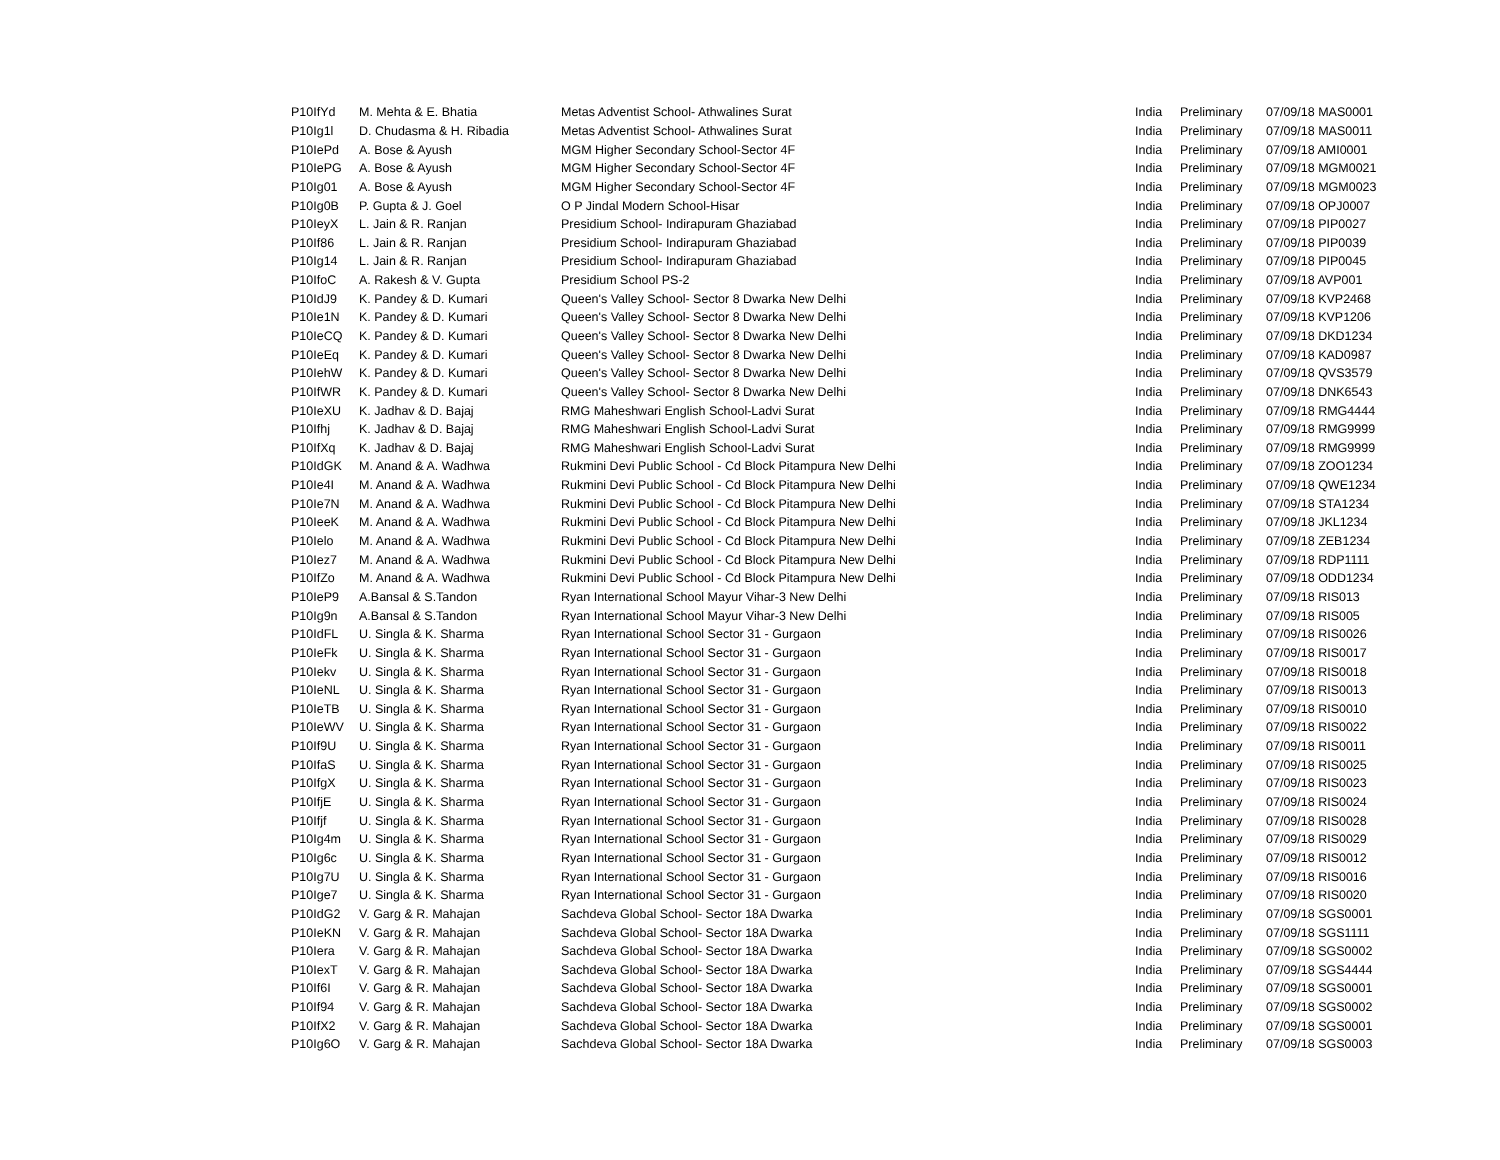| P10IfYd | M. Mehta & E. Bhatia | Metas Adventist School- Athwalines Surat | India | Preliminary | 07/09/18 MAS0001 |
| P10Ig1l | D. Chudasma & H. Ribadia | Metas Adventist School- Athwalines Surat | India | Preliminary | 07/09/18 MAS0011 |
| P10IePd | A. Bose & Ayush | MGM Higher Secondary School-Sector 4F | India | Preliminary | 07/09/18 AMI0001 |
| P10IePG | A. Bose & Ayush | MGM Higher Secondary School-Sector 4F | India | Preliminary | 07/09/18 MGM0021 |
| P10Ig01 | A. Bose & Ayush | MGM Higher Secondary School-Sector 4F | India | Preliminary | 07/09/18 MGM0023 |
| P10Ig0B | P. Gupta & J. Goel | O P Jindal Modern School-Hisar | India | Preliminary | 07/09/18 OPJ0007 |
| P10IeyX | L. Jain & R. Ranjan | Presidium School- Indirapuram Ghaziabad | India | Preliminary | 07/09/18 PIP0027 |
| P10If86 | L. Jain & R. Ranjan | Presidium School- Indirapuram Ghaziabad | India | Preliminary | 07/09/18 PIP0039 |
| P10Ig14 | L. Jain & R. Ranjan | Presidium School- Indirapuram Ghaziabad | India | Preliminary | 07/09/18 PIP0045 |
| P10IfoC | A. Rakesh & V. Gupta | Presidium School PS-2 | India | Preliminary | 07/09/18 AVP001 |
| P10IdJ9 | K. Pandey & D. Kumari | Queen's Valley School- Sector 8 Dwarka New Delhi | India | Preliminary | 07/09/18 KVP2468 |
| P10Ie1N | K. Pandey & D. Kumari | Queen's Valley School- Sector 8 Dwarka New Delhi | India | Preliminary | 07/09/18 KVP1206 |
| P10IeCQ | K. Pandey & D. Kumari | Queen's Valley School- Sector 8 Dwarka New Delhi | India | Preliminary | 07/09/18 DKD1234 |
| P10IeEq | K. Pandey & D. Kumari | Queen's Valley School- Sector 8 Dwarka New Delhi | India | Preliminary | 07/09/18 KAD0987 |
| P10IehW | K. Pandey & D. Kumari | Queen's Valley School- Sector 8 Dwarka New Delhi | India | Preliminary | 07/09/18 QVS3579 |
| P10IfWR | K. Pandey & D. Kumari | Queen's Valley School- Sector 8 Dwarka New Delhi | India | Preliminary | 07/09/18 DNK6543 |
| P10IeXU | K. Jadhav & D. Bajaj | RMG Maheshwari English School-Ladvi Surat | India | Preliminary | 07/09/18 RMG4444 |
| P10Ifhj | K. Jadhav & D. Bajaj | RMG Maheshwari English School-Ladvi Surat | India | Preliminary | 07/09/18 RMG9999 |
| P10IfXq | K. Jadhav & D. Bajaj | RMG Maheshwari English School-Ladvi Surat | India | Preliminary | 07/09/18 RMG9999 |
| P10IdGK | M. Anand & A. Wadhwa | Rukmini Devi Public School - Cd Block Pitampura New Delhi | India | Preliminary | 07/09/18 ZOO1234 |
| P10Ie4I | M. Anand & A. Wadhwa | Rukmini Devi Public School - Cd Block Pitampura New Delhi | India | Preliminary | 07/09/18 QWE1234 |
| P10Ie7N | M. Anand & A. Wadhwa | Rukmini Devi Public School - Cd Block Pitampura New Delhi | India | Preliminary | 07/09/18 STA1234 |
| P10IeeK | M. Anand & A. Wadhwa | Rukmini Devi Public School - Cd Block Pitampura New Delhi | India | Preliminary | 07/09/18 JKL1234 |
| P10Ielo | M. Anand & A. Wadhwa | Rukmini Devi Public School - Cd Block Pitampura New Delhi | India | Preliminary | 07/09/18 ZEB1234 |
| P10Iez7 | M. Anand & A. Wadhwa | Rukmini Devi Public School - Cd Block Pitampura New Delhi | India | Preliminary | 07/09/18 RDP1111 |
| P10IfZo | M. Anand & A. Wadhwa | Rukmini Devi Public School - Cd Block Pitampura New Delhi | India | Preliminary | 07/09/18 ODD1234 |
| P10IeP9 | A.Bansal & S.Tandon | Ryan International School Mayur Vihar-3 New Delhi | India | Preliminary | 07/09/18 RIS013 |
| P10Ig9n | A.Bansal & S.Tandon | Ryan International School Mayur Vihar-3 New Delhi | India | Preliminary | 07/09/18 RIS005 |
| P10IdFL | U. Singla & K. Sharma | Ryan International School Sector 31 - Gurgaon | India | Preliminary | 07/09/18 RIS0026 |
| P10IeFk | U. Singla & K. Sharma | Ryan International School Sector 31 - Gurgaon | India | Preliminary | 07/09/18 RIS0017 |
| P10Iekv | U. Singla & K. Sharma | Ryan International School Sector 31 - Gurgaon | India | Preliminary | 07/09/18 RIS0018 |
| P10IeNL | U. Singla & K. Sharma | Ryan International School Sector 31 - Gurgaon | India | Preliminary | 07/09/18 RIS0013 |
| P10IeTB | U. Singla & K. Sharma | Ryan International School Sector 31 - Gurgaon | India | Preliminary | 07/09/18 RIS0010 |
| P10IeWV | U. Singla & K. Sharma | Ryan International School Sector 31 - Gurgaon | India | Preliminary | 07/09/18 RIS0022 |
| P10If9U | U. Singla & K. Sharma | Ryan International School Sector 31 - Gurgaon | India | Preliminary | 07/09/18 RIS0011 |
| P10IfaS | U. Singla & K. Sharma | Ryan International School Sector 31 - Gurgaon | India | Preliminary | 07/09/18 RIS0025 |
| P10IfgX | U. Singla & K. Sharma | Ryan International School Sector 31 - Gurgaon | India | Preliminary | 07/09/18 RIS0023 |
| P10IfjE | U. Singla & K. Sharma | Ryan International School Sector 31 - Gurgaon | India | Preliminary | 07/09/18 RIS0024 |
| P10Ifjf | U. Singla & K. Sharma | Ryan International School Sector 31 - Gurgaon | India | Preliminary | 07/09/18 RIS0028 |
| P10Ig4m | U. Singla & K. Sharma | Ryan International School Sector 31 - Gurgaon | India | Preliminary | 07/09/18 RIS0029 |
| P10Ig6c | U. Singla & K. Sharma | Ryan International School Sector 31 - Gurgaon | India | Preliminary | 07/09/18 RIS0012 |
| P10Ig7U | U. Singla & K. Sharma | Ryan International School Sector 31 - Gurgaon | India | Preliminary | 07/09/18 RIS0016 |
| P10Ige7 | U. Singla & K. Sharma | Ryan International School Sector 31 - Gurgaon | India | Preliminary | 07/09/18 RIS0020 |
| P10IdG2 | V. Garg & R. Mahajan | Sachdeva Global School- Sector 18A Dwarka | India | Preliminary | 07/09/18 SGS0001 |
| P10IeKN | V. Garg & R. Mahajan | Sachdeva Global School- Sector 18A Dwarka | India | Preliminary | 07/09/18 SGS1111 |
| P10Iera | V. Garg & R. Mahajan | Sachdeva Global School- Sector 18A Dwarka | India | Preliminary | 07/09/18 SGS0002 |
| P10IexT | V. Garg & R. Mahajan | Sachdeva Global School- Sector 18A Dwarka | India | Preliminary | 07/09/18 SGS4444 |
| P10If6I | V. Garg & R. Mahajan | Sachdeva Global School- Sector 18A Dwarka | India | Preliminary | 07/09/18 SGS0001 |
| P10If94 | V. Garg & R. Mahajan | Sachdeva Global School- Sector 18A Dwarka | India | Preliminary | 07/09/18 SGS0002 |
| P10IfX2 | V. Garg & R. Mahajan | Sachdeva Global School- Sector 18A Dwarka | India | Preliminary | 07/09/18 SGS0001 |
| P10Ig6O | V. Garg & R. Mahajan | Sachdeva Global School- Sector 18A Dwarka | India | Preliminary | 07/09/18 SGS0003 |